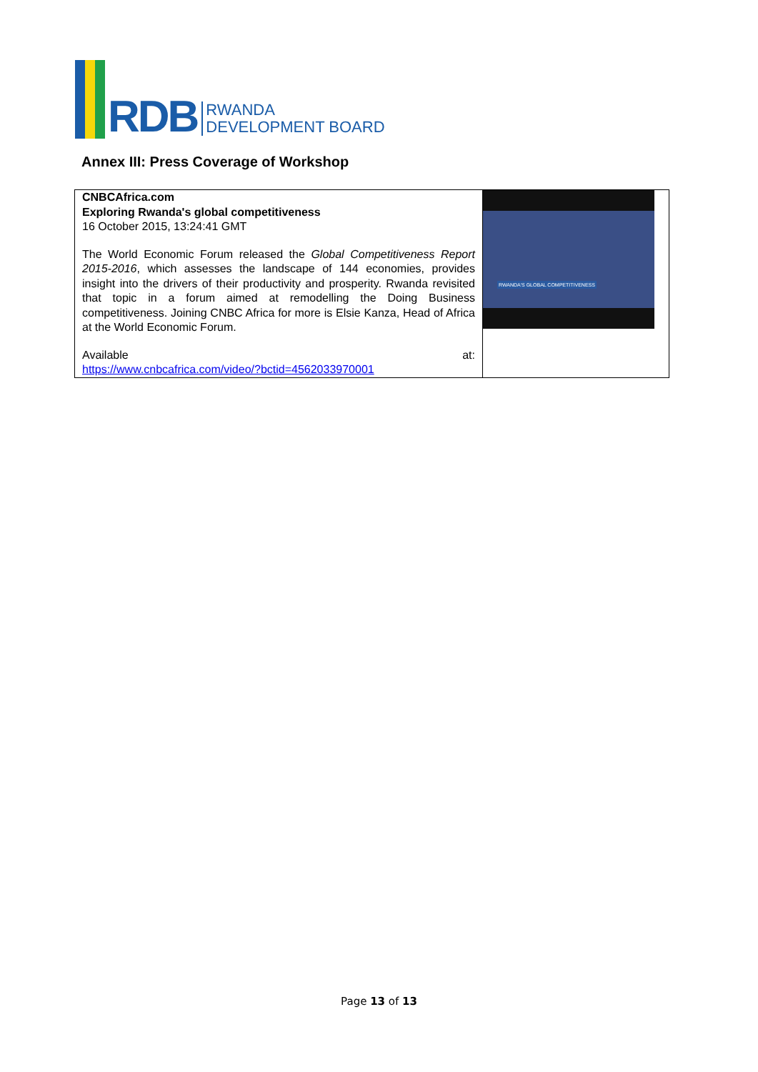RDB
RWANDA
DEVELOPMENT BOARD
Annex III: Press Coverage of Workshop
| CNBCAfrica.com Exploring Rwanda's global competitiveness 16 October 2015, 13:24:41 GMT The World Economic Forum released the Global Competitiveness Report 2015-2016 , which assesses the landscape of 144 economies, provides insight into the drivers of their productivity and prosperity. Rwanda revisited that topic in a forum aimed at remodelling the Doing Business competitiveness. Joining CNBC Africa for more is Elsie Kanza, Head of Africa at the World Economic Forum. Available at: https://www.cnbcafrica.com/video/?bctid=4562033970001 | RWANDA'S GLOBAL COMPETITIVENESS |
Page 13 of 13